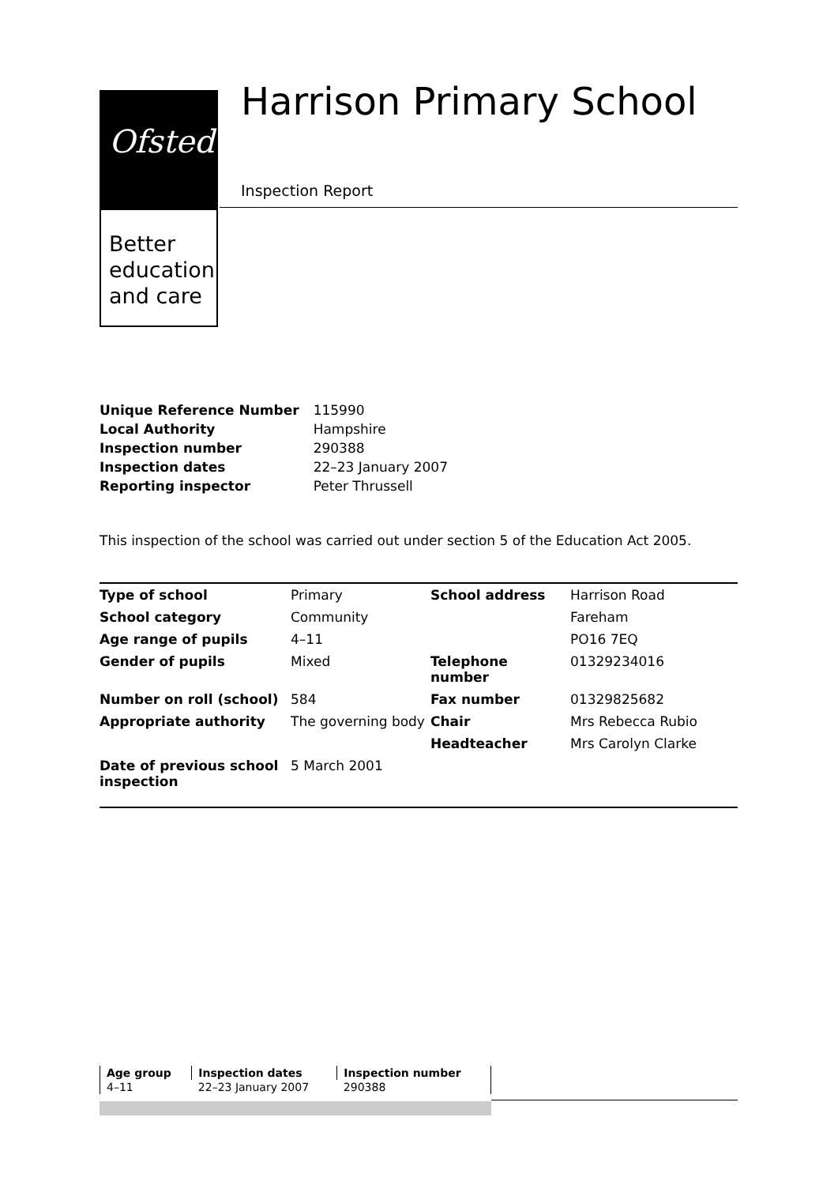Ofsted
Better
education
and care
Harrison Primary School
Inspection Report
| Unique Reference Number | 115990 |
| Local Authority | Hampshire |
| Inspection number | 290388 |
| Inspection dates | 22–23 January 2007 |
| Reporting inspector | Peter Thrussell |
This inspection of the school was carried out under section 5 of the Education Act 2005.
| Type of school | Primary | School address | Harrison Road |
| School category | Community | | Fareham |
| Age range of pupils | 4–11 | | PO16 7EQ |
| Gender of pupils | Mixed | Telephone number | 01329234016 |
| Number on roll (school) | 584 | Fax number | 01329825682 |
| Appropriate authority | The governing body | Chair | Mrs Rebecca Rubio |
| | | Headteacher | Mrs Carolyn Clarke |
| Date of previous school inspection | 5 March 2001 | | |
| Age group | Inspection dates | Inspection number |
| 4–11 | 22–23 January 2007 | 290388 |